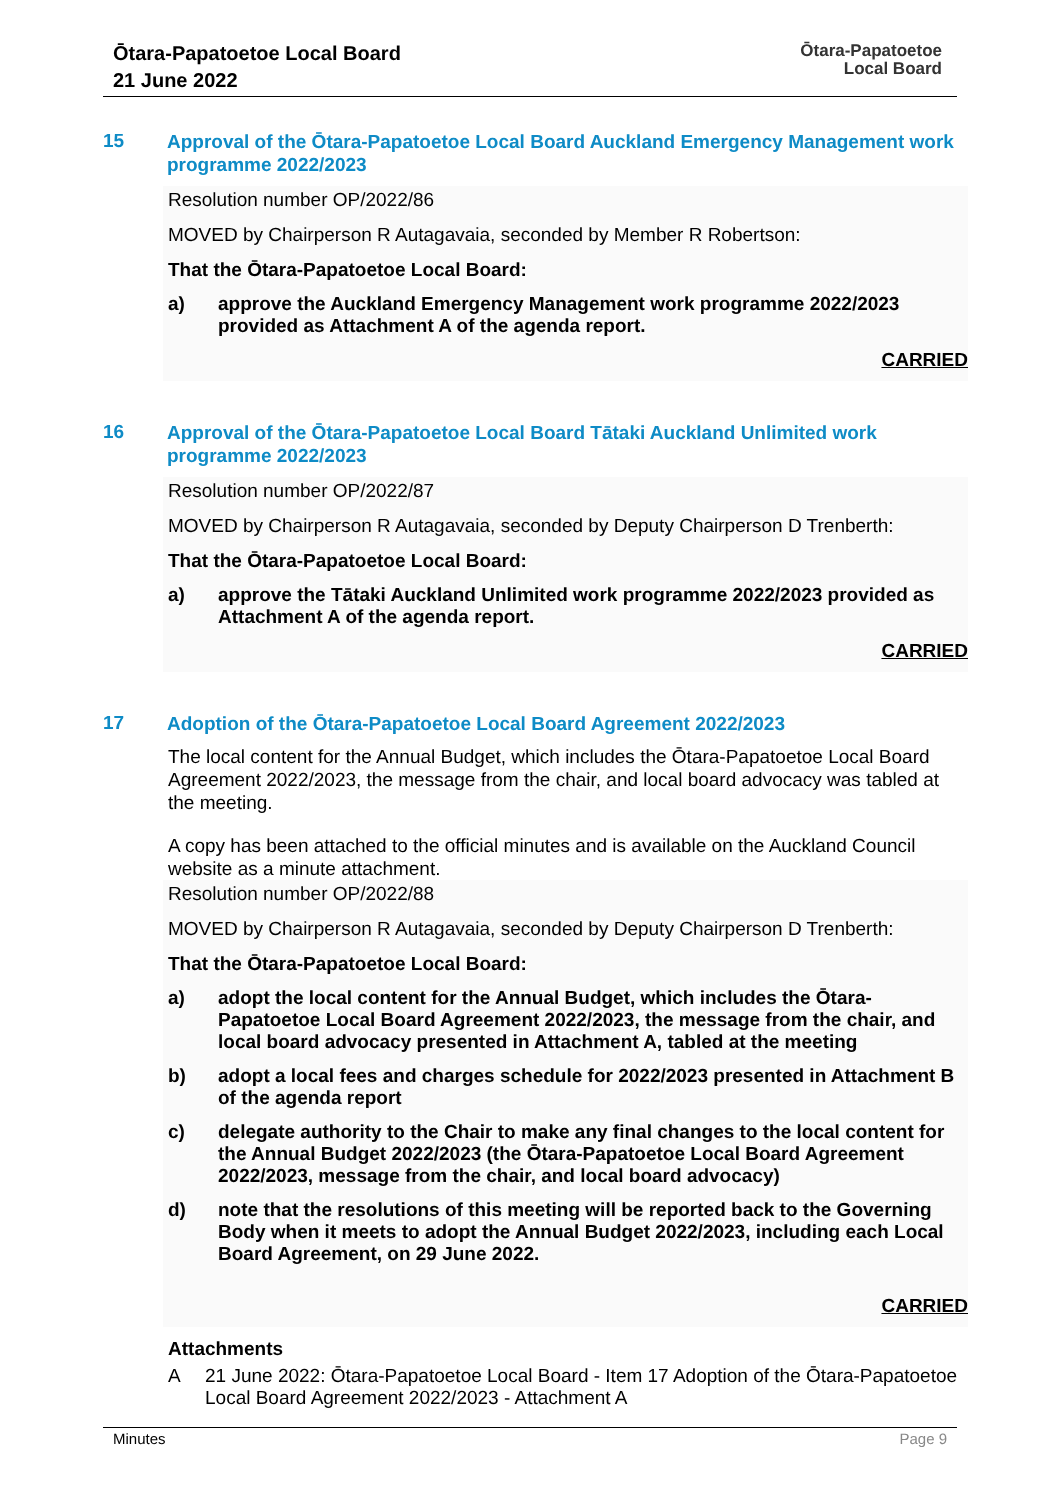Ōtara-Papatoetoe Local Board
21 June 2022
Ōtara-Papatoetoe
Local Board
15
Approval of the Ōtara-Papatoetoe Local Board Auckland Emergency Management work programme 2022/2023
Resolution number OP/2022/86
MOVED by Chairperson R Autagavaia, seconded by Member R Robertson:
That the Ōtara-Papatoetoe Local Board:
a) approve the Auckland Emergency Management work programme 2022/2023 provided as Attachment A of the agenda report.
CARRIED
16
Approval of the Ōtara-Papatoetoe Local Board Tātaki Auckland Unlimited work programme 2022/2023
Resolution number OP/2022/87
MOVED by Chairperson R Autagavaia, seconded by Deputy Chairperson D Trenberth:
That the Ōtara-Papatoetoe Local Board:
a) approve the Tātaki Auckland Unlimited work programme 2022/2023 provided as Attachment A of the agenda report.
CARRIED
17
Adoption of the Ōtara-Papatoetoe Local Board Agreement 2022/2023
The local content for the Annual Budget, which includes the Ōtara-Papatoetoe Local Board Agreement 2022/2023, the message from the chair, and local board advocacy was tabled at the meeting.
A copy has been attached to the official minutes and is available on the Auckland Council website as a minute attachment.
Resolution number OP/2022/88
MOVED by Chairperson R Autagavaia, seconded by Deputy Chairperson D Trenberth:
That the Ōtara-Papatoetoe Local Board:
a) adopt the local content for the Annual Budget, which includes the Ōtara-Papatoetoe Local Board Agreement 2022/2023, the message from the chair, and local board advocacy presented in Attachment A, tabled at the meeting
b) adopt a local fees and charges schedule for 2022/2023 presented in Attachment B of the agenda report
c) delegate authority to the Chair to make any final changes to the local content for the Annual Budget 2022/2023 (the Ōtara-Papatoetoe Local Board Agreement 2022/2023, message from the chair, and local board advocacy)
d) note that the resolutions of this meeting will be reported back to the Governing Body when it meets to adopt the Annual Budget 2022/2023, including each Local Board Agreement, on 29 June 2022.
CARRIED
Attachments
A 21 June 2022: Ōtara-Papatoetoe Local Board - Item 17 Adoption of the Ōtara-Papatoetoe Local Board Agreement 2022/2023 - Attachment A
Minutes Page 9